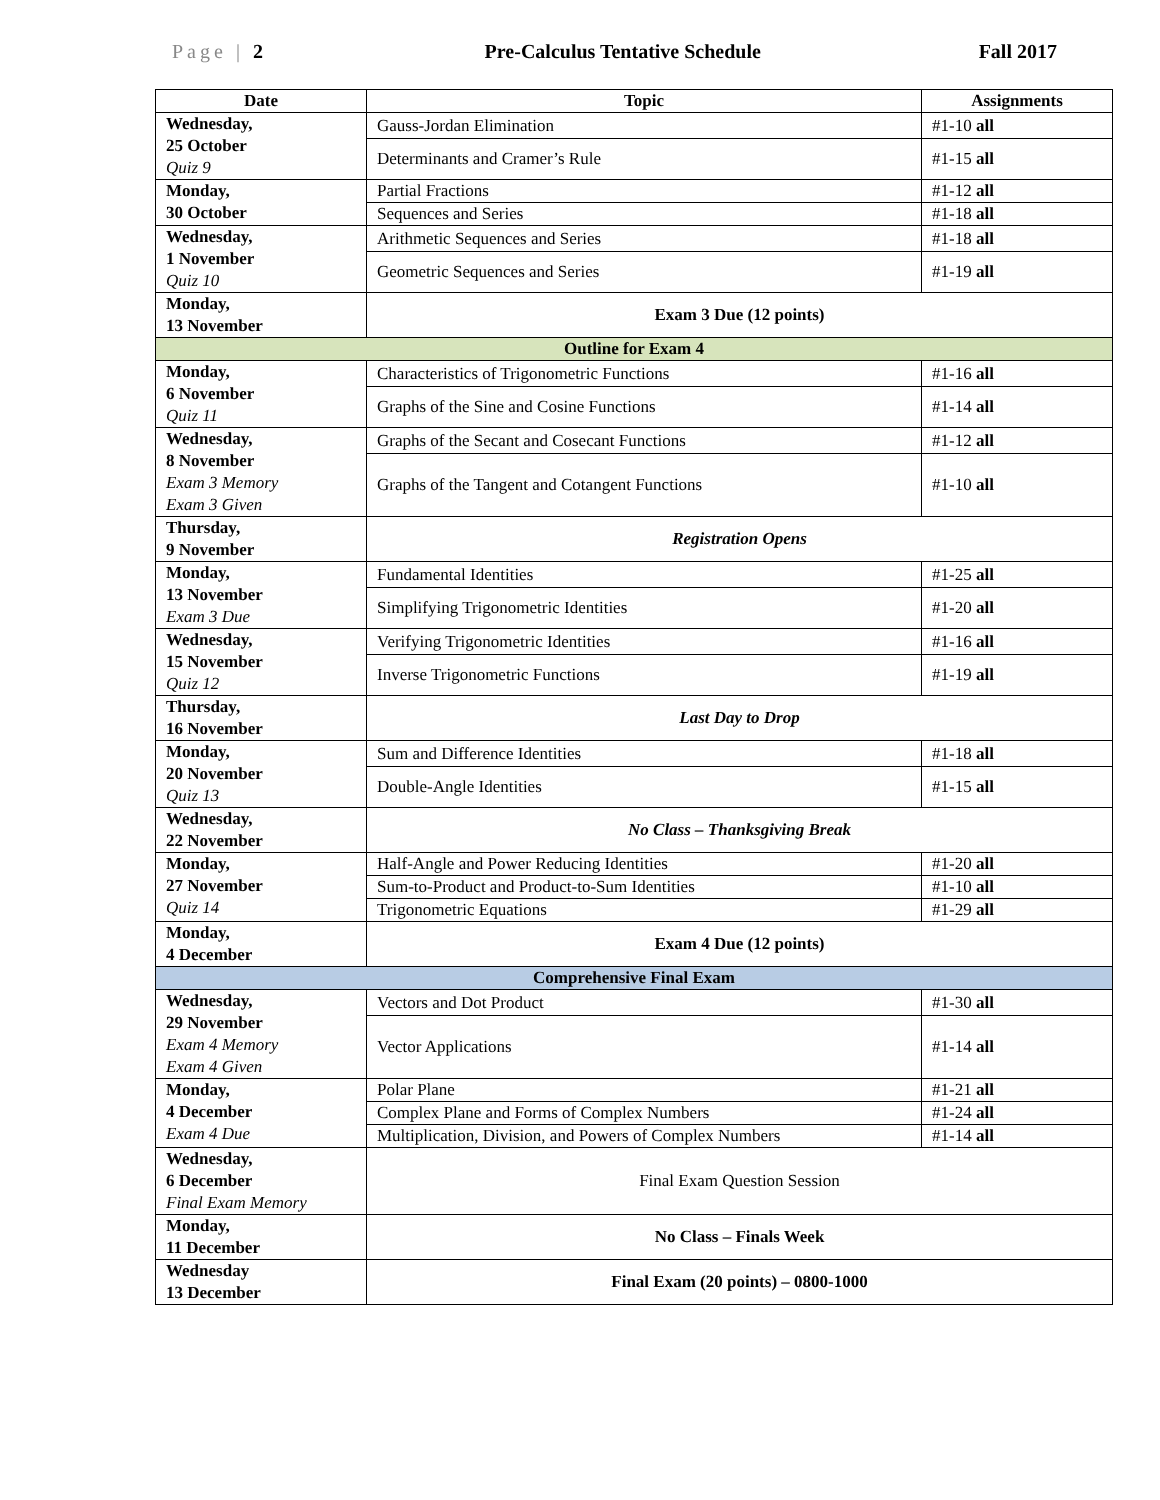Page | 2 Pre-Calculus Tentative Schedule Fall 2017
| Date | Topic | Assignments |
| --- | --- | --- |
| Wednesday, 25 October Quiz 9 | Gauss-Jordan Elimination | #1-10 all |
| | Determinants and Cramer’s Rule | #1-15 all |
| Monday, 30 October | Partial Fractions | #1-12 all |
| | Sequences and Series | #1-18 all |
| Wednesday, 1 November Quiz 10 | Arithmetic Sequences and Series | #1-18 all |
| | Geometric Sequences and Series | #1-19 all |
| Monday, 13 November | Exam 3 Due (12 points) | |
| Outline for Exam 4 | | |
| Monday, 6 November Quiz 11 | Characteristics of Trigonometric Functions | #1-16 all |
| | Graphs of the Sine and Cosine Functions | #1-14 all |
| Wednesday, 8 November Exam 3 Memory Exam 3 Given | Graphs of the Secant and Cosecant Functions | #1-12 all |
| | Graphs of the Tangent and Cotangent Functions | #1-10 all |
| Thursday, 9 November | Registration Opens | |
| Monday, 13 November Exam 3 Due | Fundamental Identities | #1-25 all |
| | Simplifying Trigonometric Identities | #1-20 all |
| Wednesday, 15 November Quiz 12 | Verifying Trigonometric Identities | #1-16 all |
| | Inverse Trigonometric Functions | #1-19 all |
| Thursday, 16 November | Last Day to Drop | |
| Monday, 20 November Quiz 13 | Sum and Difference Identities | #1-18 all |
| | Double-Angle Identities | #1-15 all |
| Wednesday, 22 November | No Class – Thanksgiving Break | |
| Monday, 27 November Quiz 14 | Half-Angle and Power Reducing Identities | #1-20 all |
| | Sum-to-Product and Product-to-Sum Identities | #1-10 all |
| | Trigonometric Equations | #1-29 all |
| Monday, 4 December | Exam 4 Due (12 points) | |
| Comprehensive Final Exam | | |
| Wednesday, 29 November Exam 4 Memory Exam 4 Given | Vectors and Dot Product | #1-30 all |
| | Vector Applications | #1-14 all |
| Monday, 4 December Exam 4 Due | Polar Plane | #1-21 all |
| | Complex Plane and Forms of Complex Numbers | #1-24 all |
| | Multiplication, Division, and Powers of Complex Numbers | #1-14 all |
| Wednesday, 6 December Final Exam Memory | Final Exam Question Session | |
| Monday, 11 December | No Class – Finals Week | |
| Wednesday 13 December | Final Exam (20 points) – 0800-1000 | |